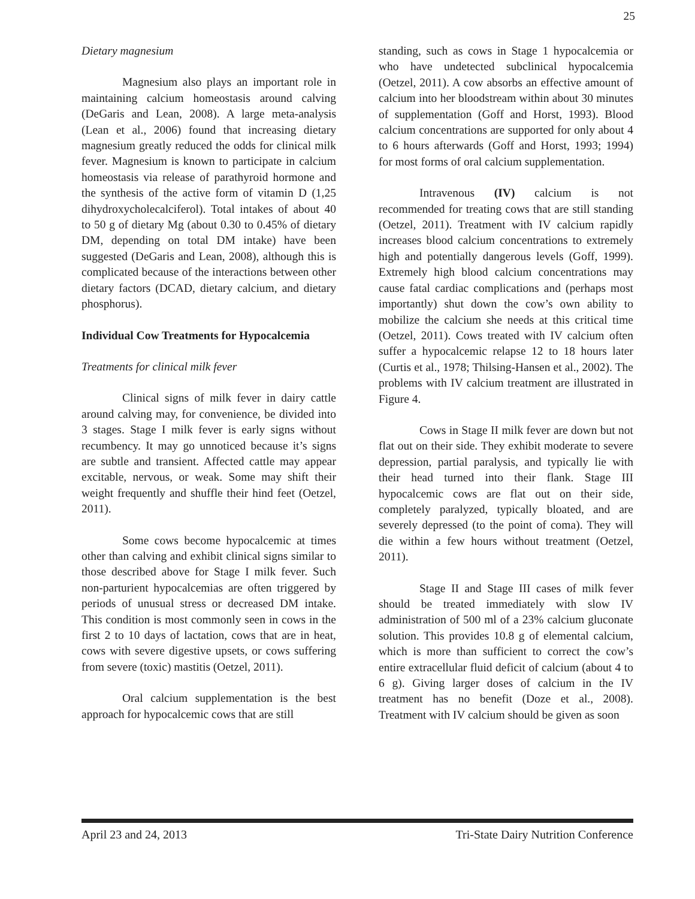25
Dietary magnesium
Magnesium also plays an important role in maintaining calcium homeostasis around calving (DeGaris and Lean, 2008). A large meta-analysis (Lean et al., 2006) found that increasing dietary magnesium greatly reduced the odds for clinical milk fever. Magnesium is known to participate in calcium homeostasis via release of parathyroid hormone and the synthesis of the active form of vitamin D (1,25 dihydroxycholecalciferol). Total intakes of about 40 to 50 g of dietary Mg (about 0.30 to 0.45% of dietary DM, depending on total DM intake) have been suggested (DeGaris and Lean, 2008), although this is complicated because of the interactions between other dietary factors (DCAD, dietary calcium, and dietary phosphorus).
Individual Cow Treatments for Hypocalcemia
Treatments for clinical milk fever
Clinical signs of milk fever in dairy cattle around calving may, for convenience, be divided into 3 stages. Stage I milk fever is early signs without recumbency. It may go unnoticed because it’s signs are subtle and transient. Affected cattle may appear excitable, nervous, or weak. Some may shift their weight frequently and shuffle their hind feet (Oetzel, 2011).
Some cows become hypocalcemic at times other than calving and exhibit clinical signs similar to those described above for Stage I milk fever. Such non-parturient hypocalcemias are often triggered by periods of unusual stress or decreased DM intake. This condition is most commonly seen in cows in the first 2 to 10 days of lactation, cows that are in heat, cows with severe digestive upsets, or cows suffering from severe (toxic) mastitis (Oetzel, 2011).
Oral calcium supplementation is the best approach for hypocalcemic cows that are still
standing, such as cows in Stage 1 hypocalcemia or who have undetected subclinical hypocalcemia (Oetzel, 2011). A cow absorbs an effective amount of calcium into her bloodstream within about 30 minutes of supplementation (Goff and Horst, 1993). Blood calcium concentrations are supported for only about 4 to 6 hours afterwards (Goff and Horst, 1993; 1994) for most forms of oral calcium supplementation.
Intravenous (IV) calcium is not recommended for treating cows that are still standing (Oetzel, 2011). Treatment with IV calcium rapidly increases blood calcium concentrations to extremely high and potentially dangerous levels (Goff, 1999). Extremely high blood calcium concentrations may cause fatal cardiac complications and (perhaps most importantly) shut down the cow’s own ability to mobilize the calcium she needs at this critical time (Oetzel, 2011). Cows treated with IV calcium often suffer a hypocalcemic relapse 12 to 18 hours later (Curtis et al., 1978; Thilsing-Hansen et al., 2002). The problems with IV calcium treatment are illustrated in Figure 4.
Cows in Stage II milk fever are down but not flat out on their side. They exhibit moderate to severe depression, partial paralysis, and typically lie with their head turned into their flank. Stage III hypocalcemic cows are flat out on their side, completely paralyzed, typically bloated, and are severely depressed (to the point of coma). They will die within a few hours without treatment (Oetzel, 2011).
Stage II and Stage III cases of milk fever should be treated immediately with slow IV administration of 500 ml of a 23% calcium gluconate solution. This provides 10.8 g of elemental calcium, which is more than sufficient to correct the cow’s entire extracellular fluid deficit of calcium (about 4 to 6 g). Giving larger doses of calcium in the IV treatment has no benefit (Doze et al., 2008). Treatment with IV calcium should be given as soon
April 23 and 24, 2013 Tri-State Dairy Nutrition Conference